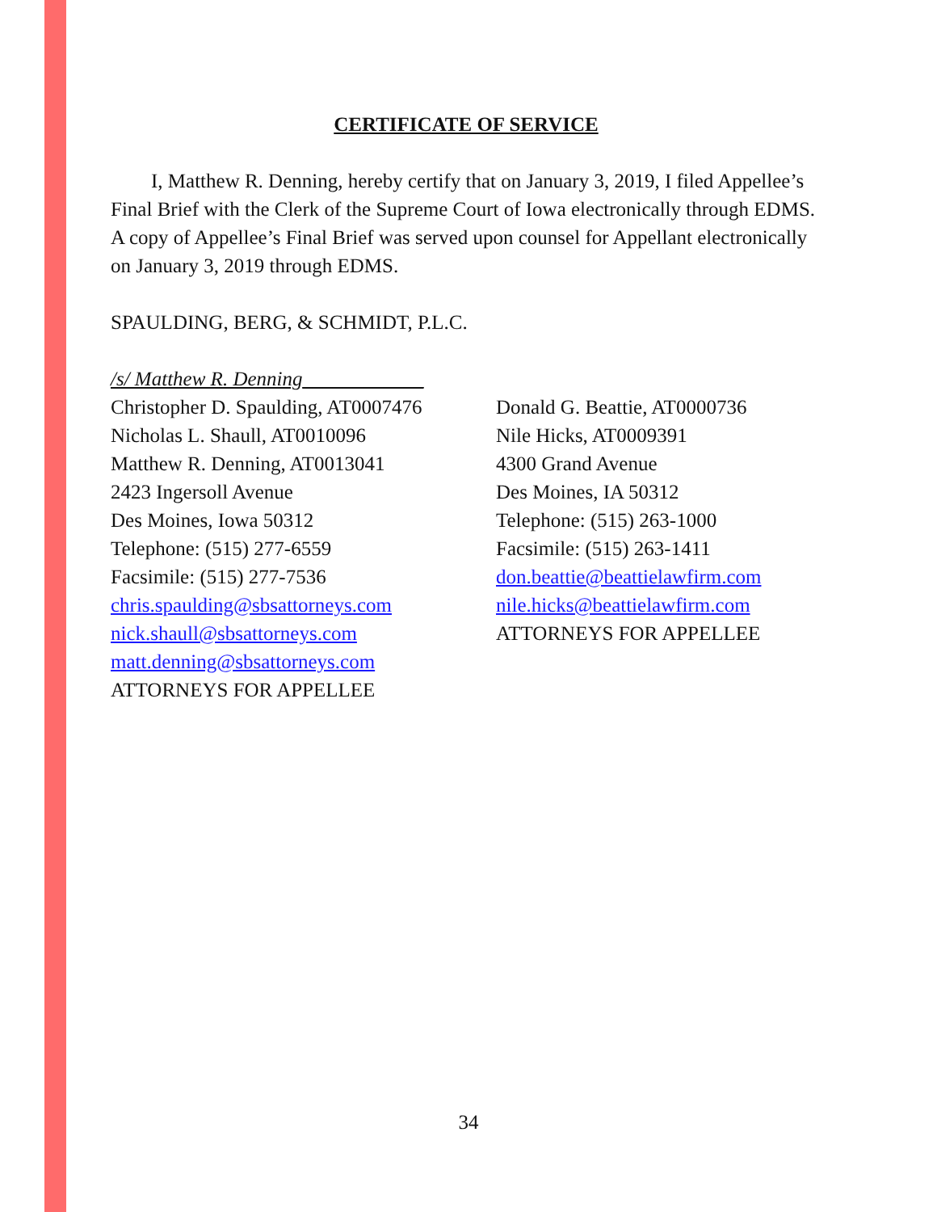CERTIFICATE OF SERVICE
I, Matthew R. Denning, hereby certify that on January 3, 2019, I filed Appellee’s Final Brief with the Clerk of the Supreme Court of Iowa electronically through EDMS. A copy of Appellee’s Final Brief was served upon counsel for Appellant electronically on January 3, 2019 through EDMS.
SPAULDING, BERG, & SCHMIDT, P.L.C.
/s/ Matthew R. Denning____________
Christopher D. Spaulding, AT0007476
Nicholas L. Shaull, AT0010096
Matthew R. Denning, AT0013041
2423 Ingersoll Avenue
Des Moines, Iowa 50312
Telephone: (515) 277-6559
Facsimile: (515) 277-7536
chris.spaulding@sbsattorneys.com
nick.shaull@sbsattorneys.com
matt.denning@sbsattorneys.com
ATTORNEYS FOR APPELLEE
Donald G. Beattie, AT0000736
Nile Hicks, AT0009391
4300 Grand Avenue
Des Moines, IA 50312
Telephone: (515) 263-1000
Facsimile: (515) 263-1411
don.beattie@beattielawfirm.com
nile.hicks@beattielawfirm.com
ATTORNEYS FOR APPELLEE
34